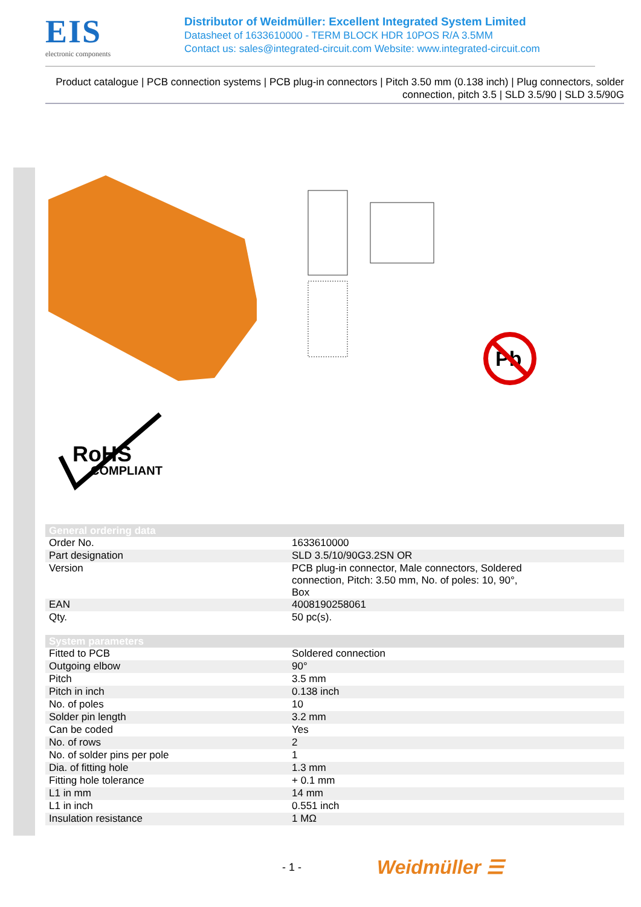EIS
electronic components
Distributor of Weidmüller: Excellent Integrated System Limited
Datasheet of 1633610000 - TERM BLOCK HDR 10POS R/A 3.5MM
Contact us: sales@integrated-circuit.com Website: www.integrated-circuit.com
Product catalogue | PCB connection systems | PCB plug-in connectors | Pitch 3.50 mm (0.138 inch) | Plug connectors, solder connection, pitch 3.5 | SLD 3.5/90 | SLD 3.5/90G
Pb
RoHS
COMPLIANT
| General ordering data | |
| --- | --- |
| Order No. | 1633610000 |
| Part designation | SLD 3.5/10/90G3.2SN OR |
| Version | PCB plug-in connector, Male connectors, Soldered connection, Pitch: 3.50 mm, No. of poles: 10, 90°, Box |
| EAN | 4008190258061 |
| Qty. | 50 pc(s). |
| System parameters | |
| --- | --- |
| Fitted to PCB | Soldered connection |
| Outgoing elbow | 90° |
| Pitch | 3.5 mm |
| Pitch in inch | 0.138 inch |
| No. of poles | 10 |
| Solder pin length | 3.2 mm |
| Can be coded | Yes |
| No. of rows | 2 |
| No. of solder pins per pole | 1 |
| Dia. of fitting hole | 1.3 mm |
| Fitting hole tolerance | + 0.1 mm |
| L1 in mm | 14 mm |
| L1 in inch | 0.551 inch |
| Insulation resistance | 1 MΩ |
- 1 - Weidmüller ☰